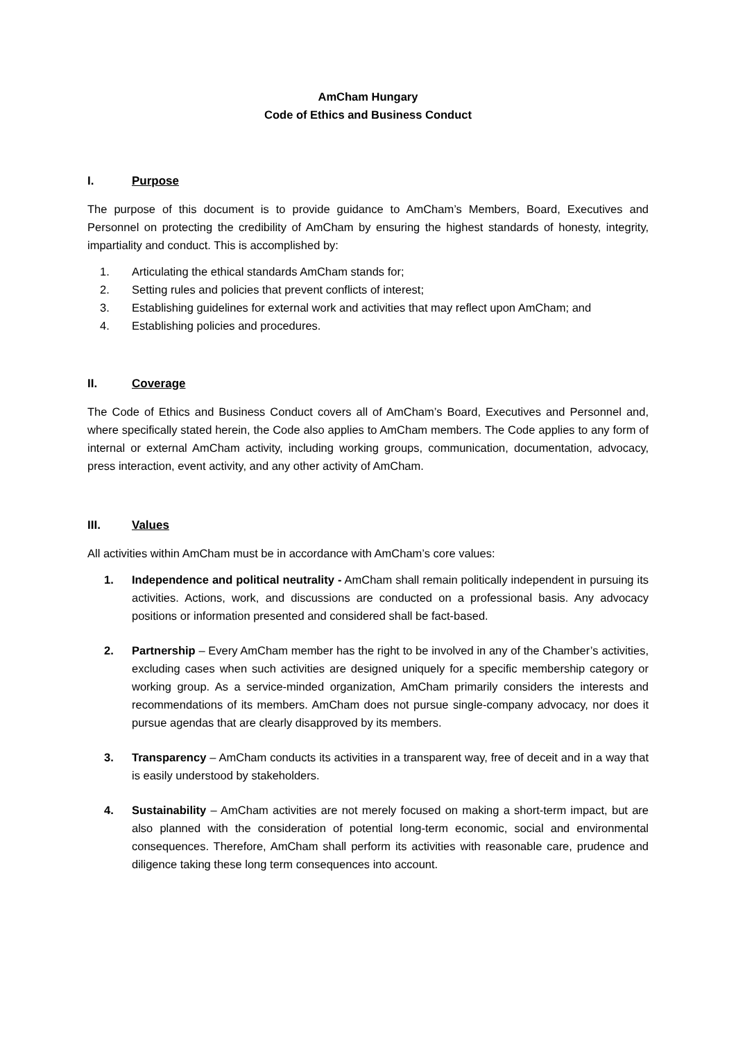AmCham Hungary
Code of Ethics and Business Conduct
I. Purpose
The purpose of this document is to provide guidance to AmCham’s Members, Board, Executives and Personnel on protecting the credibility of AmCham by ensuring the highest standards of honesty, integrity, impartiality and conduct. This is accomplished by:
1. Articulating the ethical standards AmCham stands for;
2. Setting rules and policies that prevent conflicts of interest;
3. Establishing guidelines for external work and activities that may reflect upon AmCham; and
4. Establishing policies and procedures.
II. Coverage
The Code of Ethics and Business Conduct covers all of AmCham’s Board, Executives and Personnel and, where specifically stated herein, the Code also applies to AmCham members. The Code applies to any form of internal or external AmCham activity, including working groups, communication, documentation, advocacy, press interaction, event activity, and any other activity of AmCham.
III. Values
All activities within AmCham must be in accordance with AmCham’s core values:
1. Independence and political neutrality - AmCham shall remain politically independent in pursuing its activities. Actions, work, and discussions are conducted on a professional basis. Any advocacy positions or information presented and considered shall be fact-based.
2. Partnership – Every AmCham member has the right to be involved in any of the Chamber’s activities, excluding cases when such activities are designed uniquely for a specific membership category or working group. As a service-minded organization, AmCham primarily considers the interests and recommendations of its members. AmCham does not pursue single-company advocacy, nor does it pursue agendas that are clearly disapproved by its members.
3. Transparency – AmCham conducts its activities in a transparent way, free of deceit and in a way that is easily understood by stakeholders.
4. Sustainability – AmCham activities are not merely focused on making a short-term impact, but are also planned with the consideration of potential long-term economic, social and environmental consequences. Therefore, AmCham shall perform its activities with reasonable care, prudence and diligence taking these long term consequences into account.